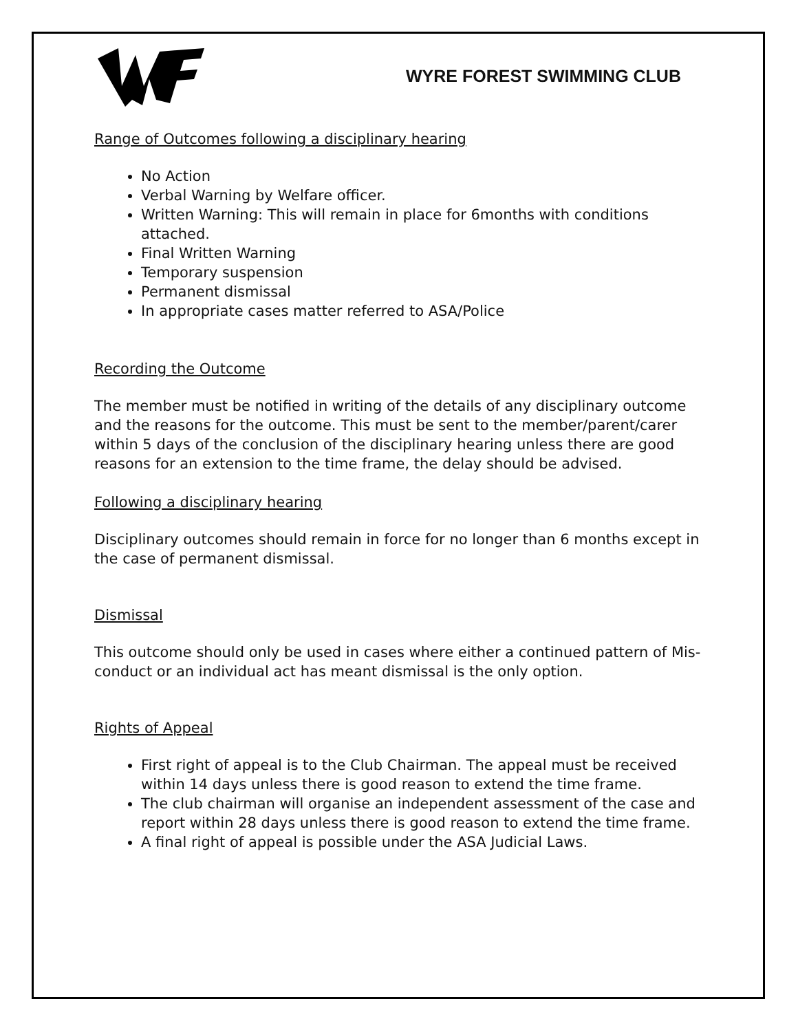WYRE FOREST SWIMMING CLUB
Range of Outcomes following a disciplinary hearing
No Action
Verbal Warning by Welfare officer.
Written Warning: This will remain in place for 6months with conditions attached.
Final Written Warning
Temporary suspension
Permanent dismissal
In appropriate cases matter referred to ASA/Police
Recording the Outcome
The member must be notified in writing of the details of any disciplinary outcome and the reasons for the outcome. This must be sent to the member/parent/carer within 5 days of the conclusion of the disciplinary hearing unless there are good reasons for an extension to the time frame, the delay should be advised.
Following a disciplinary hearing
Disciplinary outcomes should remain in force for no longer than 6 months except in the case of permanent dismissal.
Dismissal
This outcome should only be used in cases where either a continued pattern of Mis-conduct or an individual act has meant dismissal is the only option.
Rights of Appeal
First right of appeal is to the Club Chairman. The appeal must be received within 14 days unless there is good reason to extend the time frame.
The club chairman will organise an independent assessment of the case and report within 28 days unless there is good reason to extend the time frame.
A final right of appeal is possible under the ASA Judicial Laws.